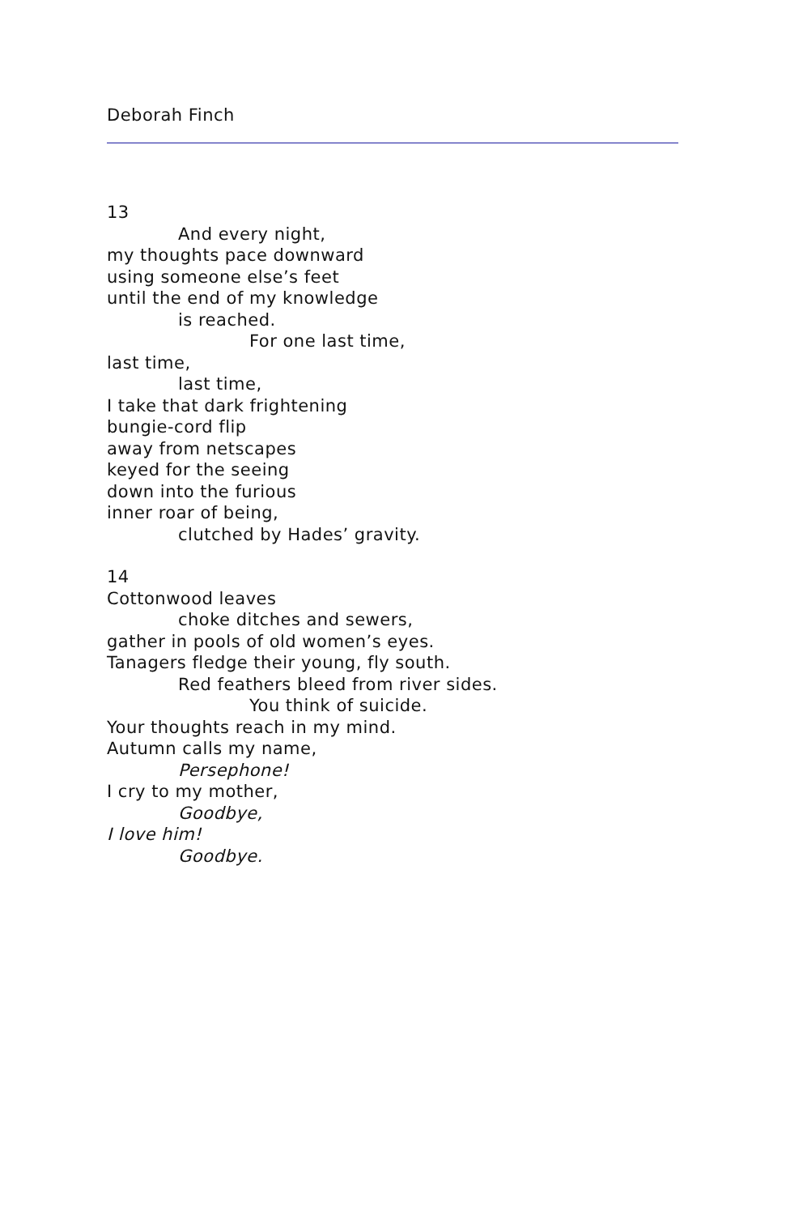Deborah Finch
13
And every night,
my thoughts pace downward
using someone else’s feet
until the end of my knowledge
is reached.
For one last time,
last time,
last time,
I take that dark frightening
bungie-cord flip
away from netscapes
keyed for the seeing
down into the furious
inner roar of being,
clutched by Hades’ gravity.
14
Cottonwood leaves
choke ditches and sewers,
gather in pools of old women’s eyes.
Tanagers fledge their young, fly south.
Red feathers bleed from river sides.
You think of suicide.
Your thoughts reach in my mind.
Autumn calls my name,
Persephone!
I cry to my mother,
Goodbye,
I love him!
Goodbye.